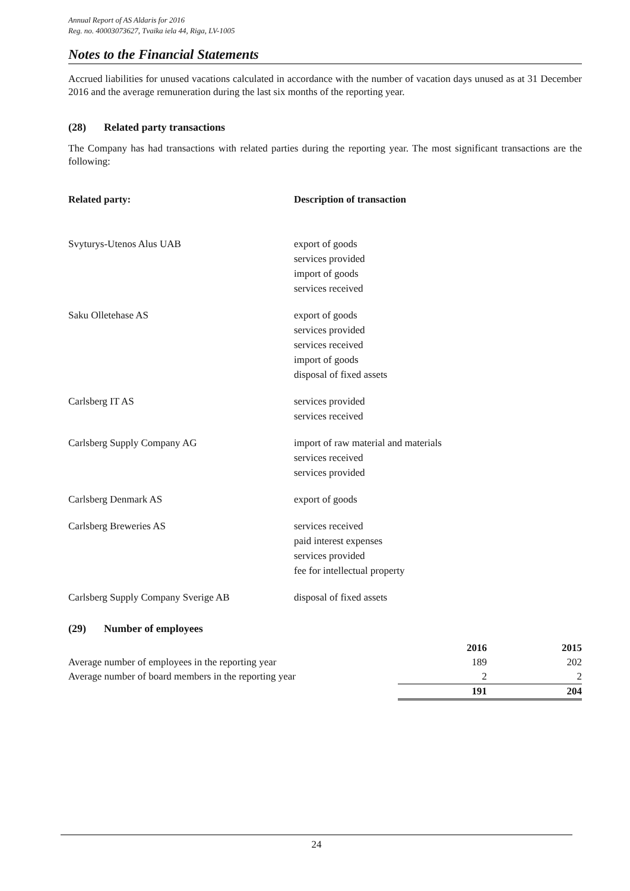Annual Report of AS Aldaris for 2016
Reg. no. 40003073627, Tvaika iela 44, Riga, LV-1005
Notes to the Financial Statements
Accrued liabilities for unused vacations calculated in accordance with the number of vacation days unused as at 31 December 2016 and the average remuneration during the last six months of the reporting year.
(28) Related party transactions
The Company has had transactions with related parties during the reporting year. The most significant transactions are the following:
| Related party: | Description of transaction |
| --- | --- |
| Svyturys-Utenos Alus UAB | export of goods services provided import of goods services received |
| Saku Olletehase AS | export of goods services provided services received import of goods disposal of fixed assets |
| Carlsberg IT AS | services provided services received |
| Carlsberg Supply Company AG | import of raw material and materials services received services provided |
| Carlsberg Denmark AS | export of goods |
| Carlsberg Breweries AS | services received paid interest expenses services provided fee for intellectual property |
| Carlsberg Supply Company Sverige AB | disposal of fixed assets |
(29) Number of employees
| | 2016 | 2015 |
| --- | --- | --- |
| Average number of employees in the reporting year | 189 | 202 |
| Average number of board members in the reporting year | 2 | 2 |
| | 191 | 204 |
24